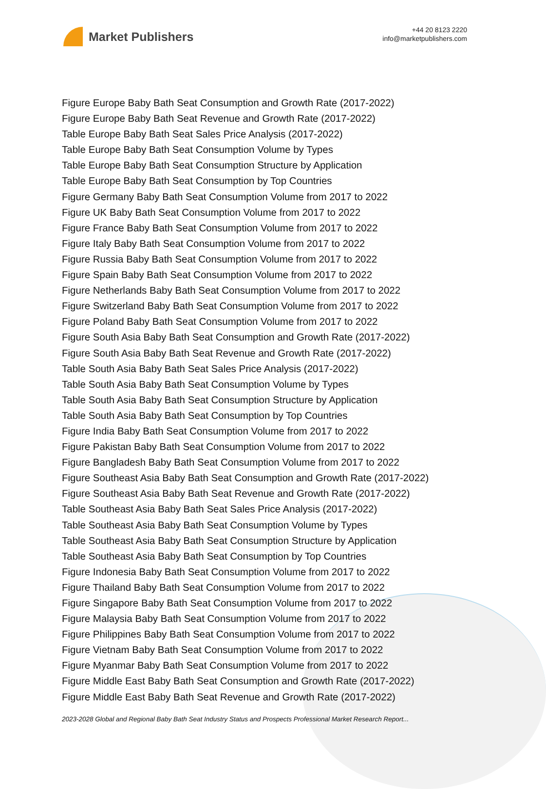Market Publishers
+44 20 8123 2220
info@marketpublishers.com
Figure Europe Baby Bath Seat Consumption and Growth Rate (2017-2022)
Figure Europe Baby Bath Seat Revenue and Growth Rate (2017-2022)
Table Europe Baby Bath Seat Sales Price Analysis (2017-2022)
Table Europe Baby Bath Seat Consumption Volume by Types
Table Europe Baby Bath Seat Consumption Structure by Application
Table Europe Baby Bath Seat Consumption by Top Countries
Figure Germany Baby Bath Seat Consumption Volume from 2017 to 2022
Figure UK Baby Bath Seat Consumption Volume from 2017 to 2022
Figure France Baby Bath Seat Consumption Volume from 2017 to 2022
Figure Italy Baby Bath Seat Consumption Volume from 2017 to 2022
Figure Russia Baby Bath Seat Consumption Volume from 2017 to 2022
Figure Spain Baby Bath Seat Consumption Volume from 2017 to 2022
Figure Netherlands Baby Bath Seat Consumption Volume from 2017 to 2022
Figure Switzerland Baby Bath Seat Consumption Volume from 2017 to 2022
Figure Poland Baby Bath Seat Consumption Volume from 2017 to 2022
Figure South Asia Baby Bath Seat Consumption and Growth Rate (2017-2022)
Figure South Asia Baby Bath Seat Revenue and Growth Rate (2017-2022)
Table South Asia Baby Bath Seat Sales Price Analysis (2017-2022)
Table South Asia Baby Bath Seat Consumption Volume by Types
Table South Asia Baby Bath Seat Consumption Structure by Application
Table South Asia Baby Bath Seat Consumption by Top Countries
Figure India Baby Bath Seat Consumption Volume from 2017 to 2022
Figure Pakistan Baby Bath Seat Consumption Volume from 2017 to 2022
Figure Bangladesh Baby Bath Seat Consumption Volume from 2017 to 2022
Figure Southeast Asia Baby Bath Seat Consumption and Growth Rate (2017-2022)
Figure Southeast Asia Baby Bath Seat Revenue and Growth Rate (2017-2022)
Table Southeast Asia Baby Bath Seat Sales Price Analysis (2017-2022)
Table Southeast Asia Baby Bath Seat Consumption Volume by Types
Table Southeast Asia Baby Bath Seat Consumption Structure by Application
Table Southeast Asia Baby Bath Seat Consumption by Top Countries
Figure Indonesia Baby Bath Seat Consumption Volume from 2017 to 2022
Figure Thailand Baby Bath Seat Consumption Volume from 2017 to 2022
Figure Singapore Baby Bath Seat Consumption Volume from 2017 to 2022
Figure Malaysia Baby Bath Seat Consumption Volume from 2017 to 2022
Figure Philippines Baby Bath Seat Consumption Volume from 2017 to 2022
Figure Vietnam Baby Bath Seat Consumption Volume from 2017 to 2022
Figure Myanmar Baby Bath Seat Consumption Volume from 2017 to 2022
Figure Middle East Baby Bath Seat Consumption and Growth Rate (2017-2022)
Figure Middle East Baby Bath Seat Revenue and Growth Rate (2017-2022)
2023-2028 Global and Regional Baby Bath Seat Industry Status and Prospects Professional Market Research Report...